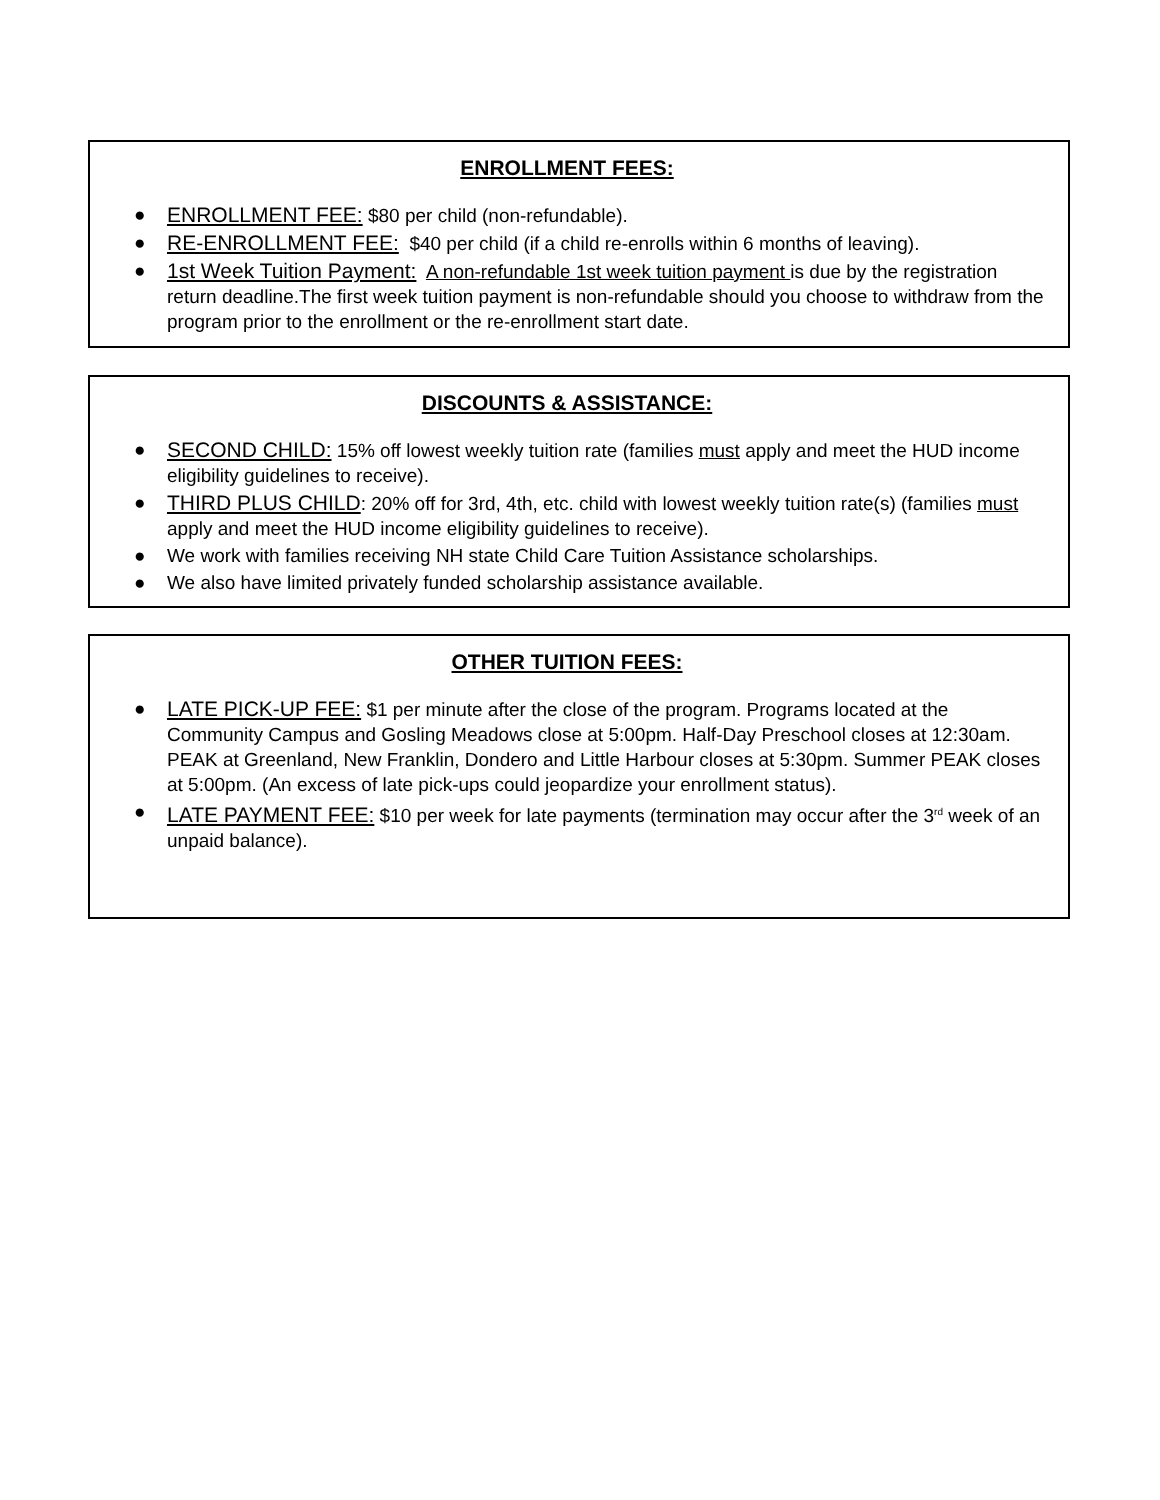ENROLLMENT FEES:
● ENROLLMENT FEE: $80 per child (non-refundable).
● RE-ENROLLMENT FEE: $40 per child (if a child re-enrolls within 6 months of leaving).
● 1st Week Tuition Payment: A non-refundable 1st week tuition payment is due by the registration return deadline.The first week tuition payment is non-refundable should you choose to withdraw from the program prior to the enrollment or the re-enrollment start date.
DISCOUNTS & ASSISTANCE:
● SECOND CHILD: 15% off lowest weekly tuition rate (families must apply and meet the HUD income eligibility guidelines to receive).
● THIRD PLUS CHILD: 20% off for 3rd, 4th, etc. child with lowest weekly tuition rate(s) (families must apply and meet the HUD income eligibility guidelines to receive).
● We work with families receiving NH state Child Care Tuition Assistance scholarships.
● We also have limited privately funded scholarship assistance available.
OTHER TUITION FEES:
● LATE PICK-UP FEE: $1 per minute after the close of the program. Programs located at the Community Campus and Gosling Meadows close at 5:00pm. Half-Day Preschool closes at 12:30am. PEAK at Greenland, New Franklin, Dondero and Little Harbour closes at 5:30pm. Summer PEAK closes at 5:00pm. (An excess of late pick-ups could jeopardize your enrollment status).
● LATE PAYMENT FEE: $10 per week for late payments (termination may occur after the 3<sup>rd</sup> week of an unpaid balance).